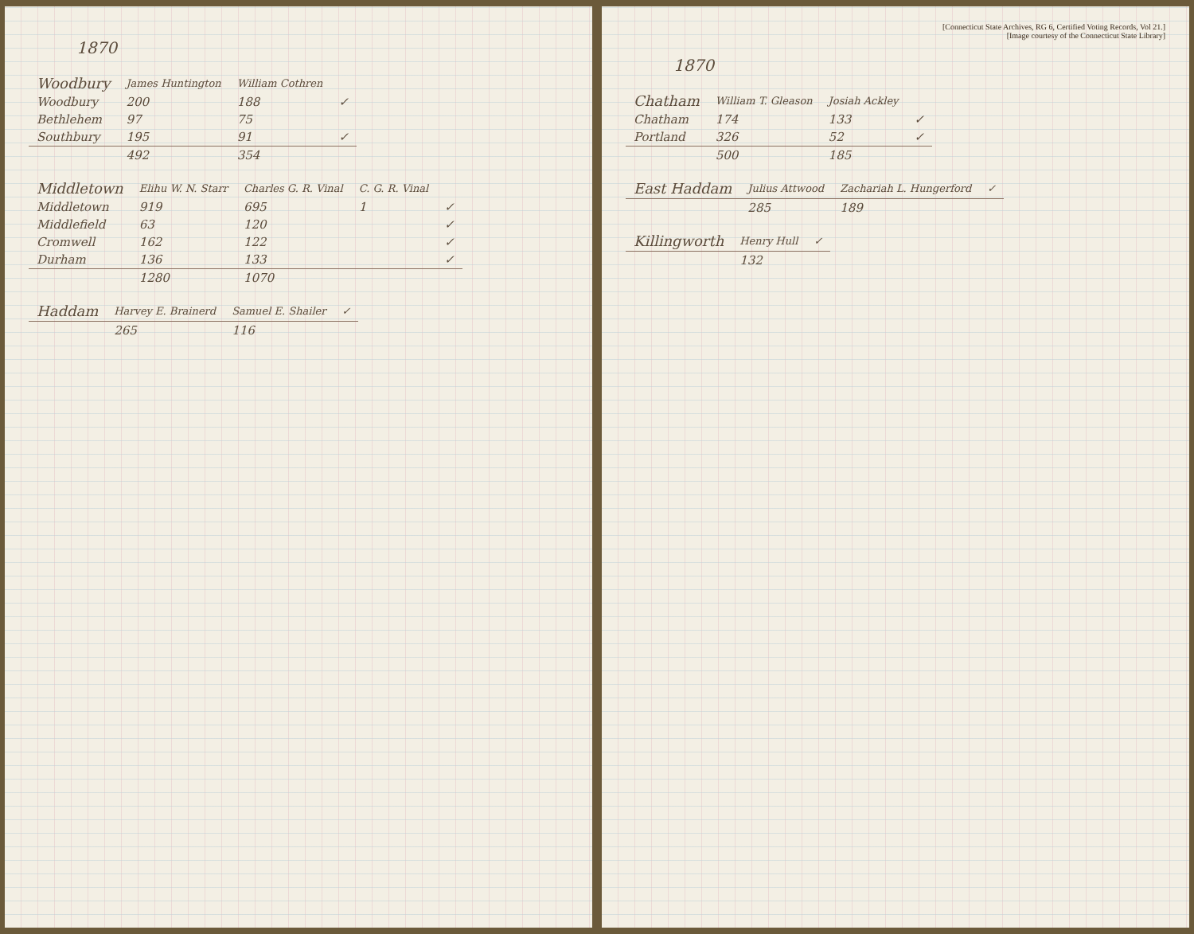1870
| Woodbury | James Huntington | William Cothren | |
| --- | --- | --- | --- |
| Woodbury | 200 | 188 | ✓ |
| Bethlehem | 97 | 75 | |
| Southbury | 195 | 91 | ✓ |
| | 492 | 354 | |
| Middletown | Elihu W. N. Starr | Charles G. R. Vinal | C. G. R. Vinal | |
| --- | --- | --- | --- | --- |
| Middletown | 919 | 695 | 1 | ✓ |
| Middlefield | 63 | 120 | | ✓ |
| Cromwell | 162 | 122 | | ✓ |
| Durham | 136 | 133 | | ✓ |
| | 1280 | 1070 | | |
| Haddam | Harvey E. Brainerd | Samuel E. Shailer | ✓ |
| --- | --- | --- | --- |
| | 265 | 116 | |
[Connecticut State Archives, RG 6, Certified Voting Records, Vol 21.]
[Image courtesy of the Connecticut State Library]
1870
| Chatham | William T. Gleason | Josiah Ackley | |
| --- | --- | --- | --- |
| Chatham | 174 | 133 | ✓ |
| Portland | 326 | 52 | ✓ |
| | 500 | 185 | |
| East Haddam | Julius Attwood | Zachariah L. Hungerford | ✓ |
| --- | --- | --- | --- |
| | 285 | 189 | |
| Killingworth | Henry Hull | ✓ |
| --- | --- | --- |
| | 132 | |